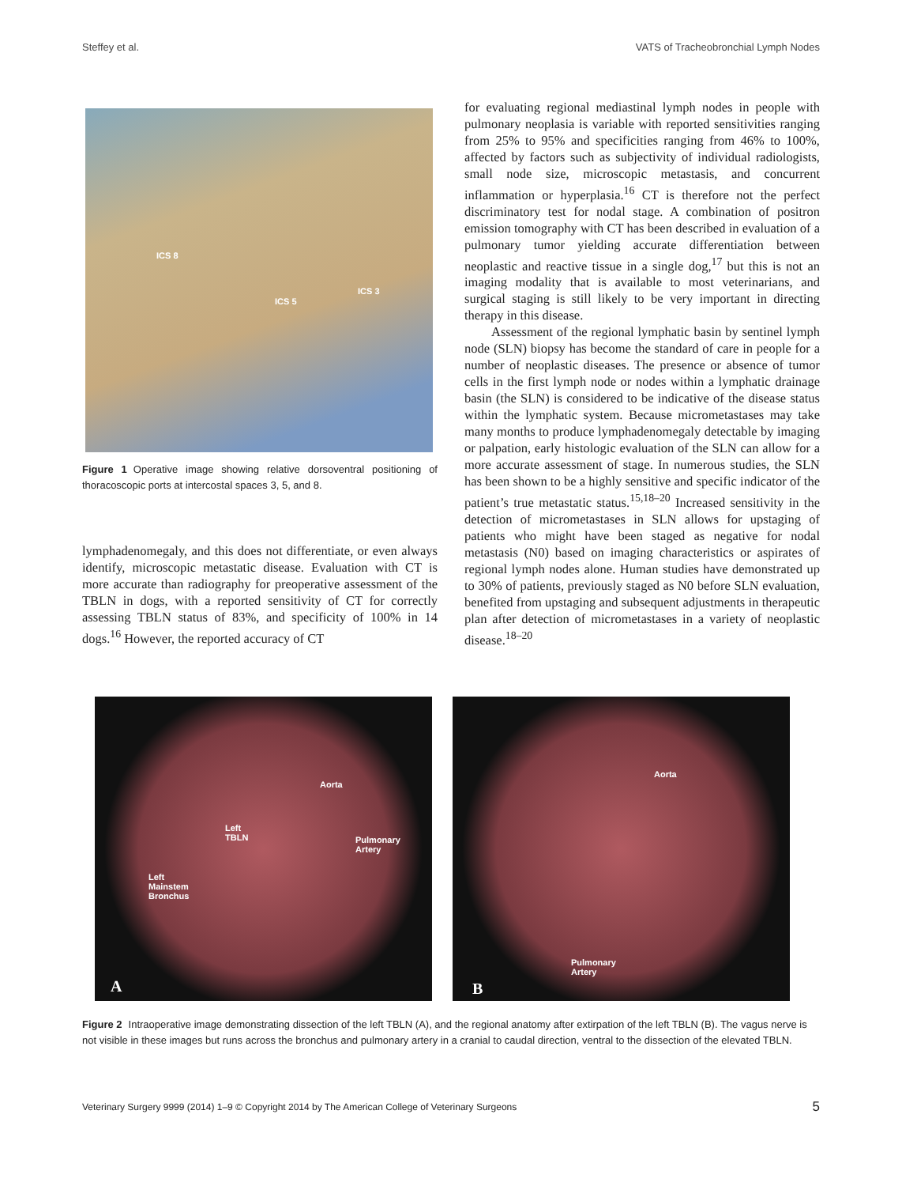Steffey et al. VATS of Tracheobronchial Lymph Nodes
ICS 8
ICS 5
ICS 3
Figure 1 Operative image showing relative dorsoventral positioning of thoracoscopic ports at intercostal spaces 3, 5, and 8.
lymphadenomegaly, and this does not differentiate, or even always identify, microscopic metastatic disease. Evaluation with CT is more accurate than radiography for preoperative assessment of the TBLN in dogs, with a reported sensitivity of CT for correctly assessing TBLN status of 83%, and specificity of 100% in 14 dogs.<sup>16</sup> However, the reported accuracy of CT
for evaluating regional mediastinal lymph nodes in people with pulmonary neoplasia is variable with reported sensitivities ranging from 25% to 95% and specificities ranging from 46% to 100%, affected by factors such as subjectivity of individual radiologists, small node size, microscopic metastasis, and concurrent inflammation or hyperplasia.<sup>16</sup> CT is therefore not the perfect discriminatory test for nodal stage. A combination of positron emission tomography with CT has been described in evaluation of a pulmonary tumor yielding accurate differentiation between neoplastic and reactive tissue in a single dog,<sup>17</sup> but this is not an imaging modality that is available to most veterinarians, and surgical staging is still likely to be very important in directing therapy in this disease.
Assessment of the regional lymphatic basin by sentinel lymph node (SLN) biopsy has become the standard of care in people for a number of neoplastic diseases. The presence or absence of tumor cells in the first lymph node or nodes within a lymphatic drainage basin (the SLN) is considered to be indicative of the disease status within the lymphatic system. Because micrometastases may take many months to produce lymphadenomegaly detectable by imaging or palpation, early histologic evaluation of the SLN can allow for a more accurate assessment of stage. In numerous studies, the SLN has been shown to be a highly sensitive and specific indicator of the patient’s true metastatic status.<sup>15,18–20</sup> Increased sensitivity in the detection of micrometastases in SLN allows for upstaging of patients who might have been staged as negative for nodal metastasis (N0) based on imaging characteristics or aspirates of regional lymph nodes alone. Human studies have demonstrated up to 30% of patients, previously staged as N0 before SLN evaluation, benefited from upstaging and subsequent adjustments in therapeutic plan after detection of micrometastases in a variety of neoplastic disease.<sup>18–20</sup>
Aorta
Left
TBLN Pulmonary
Artery
Left
Mainstem
Bronchus
A
Aorta
Pulmonary
Artery
B
Figure 2 Intraoperative image demonstrating dissection of the left TBLN (A), and the regional anatomy after extirpation of the left TBLN (B). The vagus nerve is not visible in these images but runs across the bronchus and pulmonary artery in a cranial to caudal direction, ventral to the dissection of the elevated TBLN.
Veterinary Surgery 9999 (2014) 1–9 © Copyright 2014 by The American College of Veterinary Surgeons 5